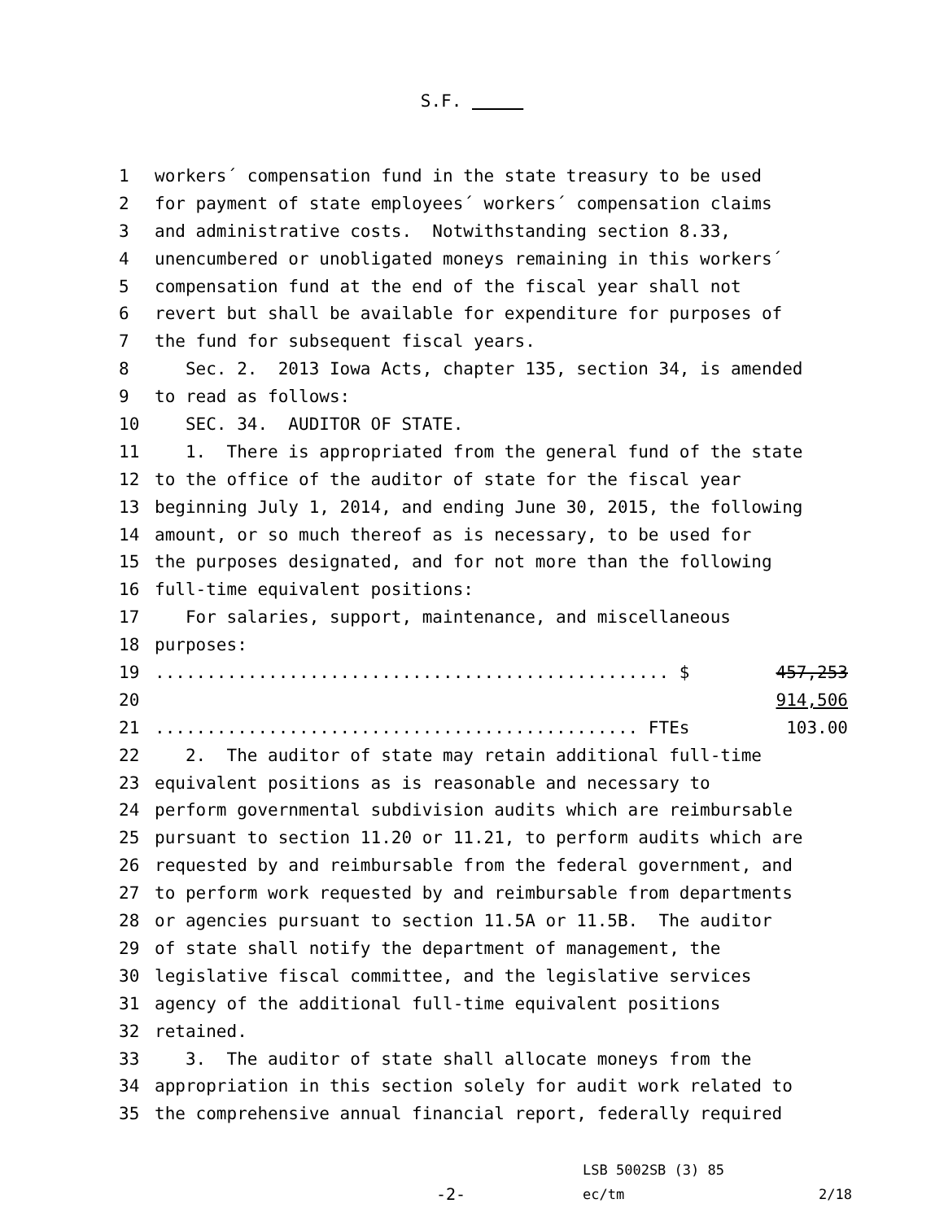S.F.
1 workers´ compensation fund in the state treasury to be used
2 for payment of state employees´ workers´ compensation claims
3 and administrative costs. Notwithstanding section 8.33,
4 unencumbered or unobligated moneys remaining in this workers´
5 compensation fund at the end of the fiscal year shall not
6 revert but shall be available for expenditure for purposes of
7 the fund for subsequent fiscal years.
8 Sec. 2. 2013 Iowa Acts, chapter 135, section 34, is amended
9 to read as follows:
10 SEC. 34. AUDITOR OF STATE.
11 1. There is appropriated from the general fund of the state
12 to the office of the auditor of state for the fiscal year
13 beginning July 1, 2014, and ending June 30, 2015, the following
14 amount, or so much thereof as is necessary, to be used for
15 the purposes designated, and for not more than the following
16 full-time equivalent positions:
17 For salaries, support, maintenance, and miscellaneous
18 purposes:
19.................................................. $ 457,253
20 914,506
21............................................... FTEs 103.00
22 2. The auditor of state may retain additional full-time
23 equivalent positions as is reasonable and necessary to
24 perform governmental subdivision audits which are reimbursable
25 pursuant to section 11.20 or 11.21, to perform audits which are
26 requested by and reimbursable from the federal government, and
27 to perform work requested by and reimbursable from departments
28 or agencies pursuant to section 11.5A or 11.5B. The auditor
29 of state shall notify the department of management, the
30 legislative fiscal committee, and the legislative services
31 agency of the additional full-time equivalent positions
32 retained.
33 3. The auditor of state shall allocate moneys from the
34 appropriation in this section solely for audit work related to
35 the comprehensive annual financial report, federally required
-2-
LSB 5002SB (3) 85
ec/tm
2/18